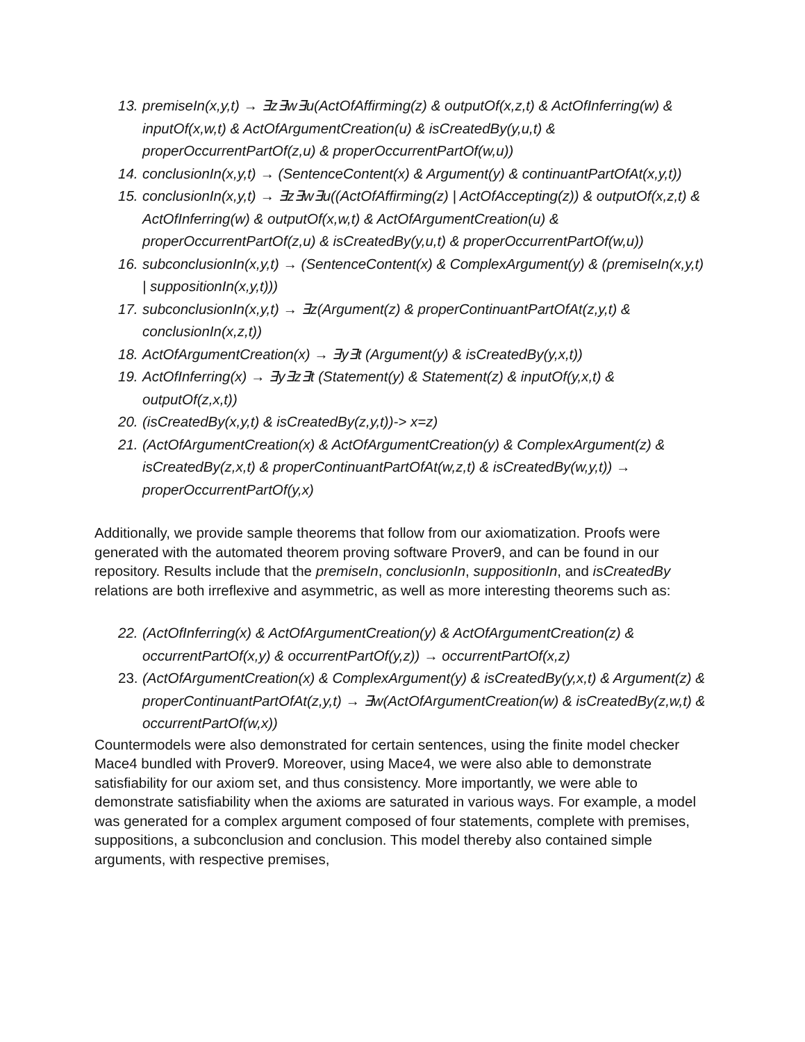13. premiseIn(x,y,t) → ∃z∃w∃u(ActOfAffirming(z) & outputOf(x,z,t) & ActOfInferring(w) & inputOf(x,w,t) & ActOfArgumentCreation(u) & isCreatedBy(y,u,t) & properOccurrentPartOf(z,u) & properOccurrentPartOf(w,u))
14. conclusionIn(x,y,t) → (SentenceContent(x) & Argument(y) & continuantPartOfAt(x,y,t))
15. conclusionIn(x,y,t) → ∃z∃w∃u((ActOfAffirming(z) | ActOfAccepting(z)) & outputOf(x,z,t) & ActOfInferring(w) & outputOf(x,w,t) & ActOfArgumentCreation(u) & properOccurrentPartOf(z,u) & isCreatedBy(y,u,t) & properOccurrentPartOf(w,u))
16. subconclusionIn(x,y,t) → (SentenceContent(x) & ComplexArgument(y) & (premiseIn(x,y,t) | suppositionIn(x,y,t)))
17. subconclusionIn(x,y,t) → ∃z(Argument(z) & properContinuantPartOfAt(z,y,t) & conclusionIn(x,z,t))
18. ActOfArgumentCreation(x) → ∃y∃t (Argument(y) & isCreatedBy(y,x,t))
19. ActOfInferring(x) → ∃y∃z∃t (Statement(y) & Statement(z) & inputOf(y,x,t) & outputOf(z,x,t))
20. (isCreatedBy(x,y,t) & isCreatedBy(z,y,t))-> x=z)
21. (ActOfArgumentCreation(x) & ActOfArgumentCreation(y) & ComplexArgument(z) & isCreatedBy(z,x,t) & properContinuantPartOfAt(w,z,t) & isCreatedBy(w,y,t)) → properOccurrentPartOf(y,x)
Additionally, we provide sample theorems that follow from our axiomatization. Proofs were generated with the automated theorem proving software Prover9, and can be found in our repository. Results include that the premiseIn, conclusionIn, suppositionIn, and isCreatedBy relations are both irreflexive and asymmetric, as well as more interesting theorems such as:
22. (ActOfInferring(x) & ActOfArgumentCreation(y) & ActOfArgumentCreation(z) & occurrentPartOf(x,y) & occurrentPartOf(y,z)) → occurrentPartOf(x,z)
23. (ActOfArgumentCreation(x) & ComplexArgument(y) & isCreatedBy(y,x,t) & Argument(z) & properContinuantPartOfAt(z,y,t) → ∃w(ActOfArgumentCreation(w) & isCreatedBy(z,w,t) & occurrentPartOf(w,x))
Countermodels were also demonstrated for certain sentences, using the finite model checker Mace4 bundled with Prover9. Moreover, using Mace4, we were also able to demonstrate satisfiability for our axiom set, and thus consistency. More importantly, we were able to demonstrate satisfiability when the axioms are saturated in various ways. For example, a model was generated for a complex argument composed of four statements, complete with premises, suppositions, a subconclusion and conclusion. This model thereby also contained simple arguments, with respective premises,